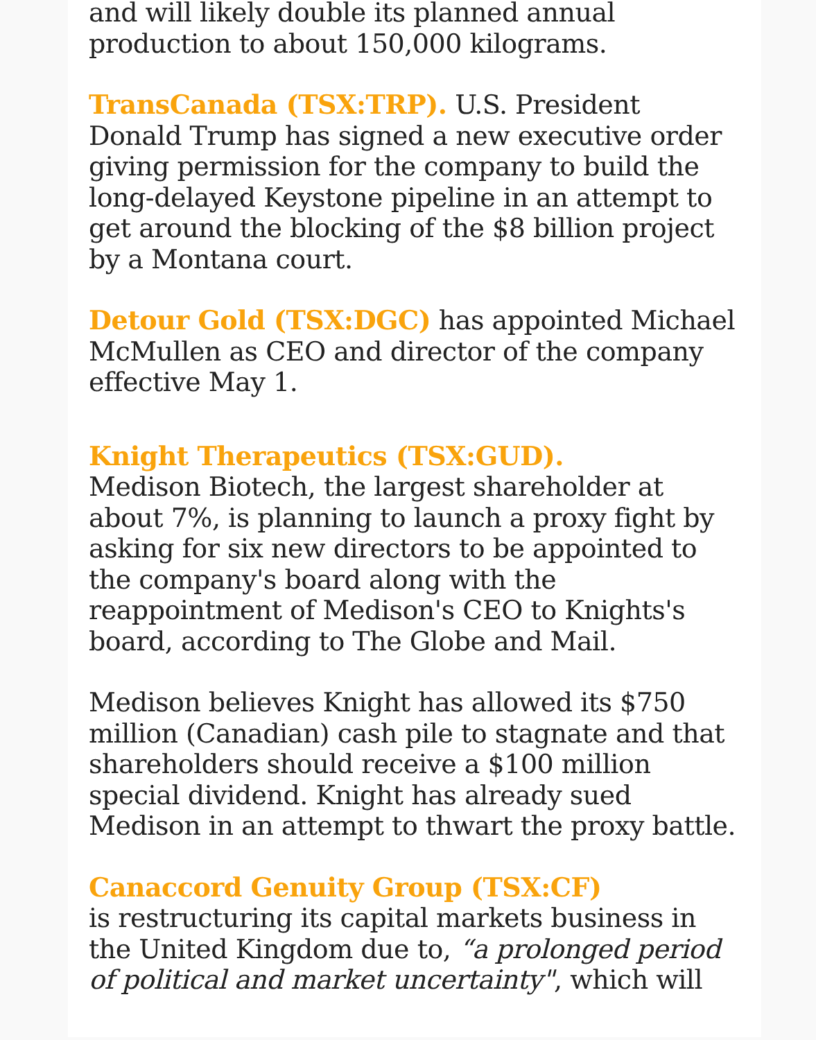and will likely double its planned annual production to about 150,000 kilograms.
TransCanada (TSX:TRP). U.S. President Donald Trump has signed a new executive order giving permission for the company to build the long-delayed Keystone pipeline in an attempt to get around the blocking of the $8 billion project by a Montana court.
Detour Gold (TSX:DGC) has appointed Michael McMullen as CEO and director of the company effective May 1.
Knight Therapeutics (TSX:GUD).
Medison Biotech, the largest shareholder at about 7%, is planning to launch a proxy fight by asking for six new directors to be appointed to the company's board along with the reappointment of Medison's CEO to Knights's board, according to The Globe and Mail.
Medison believes Knight has allowed its $750 million (Canadian) cash pile to stagnate and that shareholders should receive a $100 million special dividend. Knight has already sued Medison in an attempt to thwart the proxy battle.
Canaccord Genuity Group (TSX:CF)
is restructuring its capital markets business in the United Kingdom due to, “a prolonged period of political and market uncertainty", which will